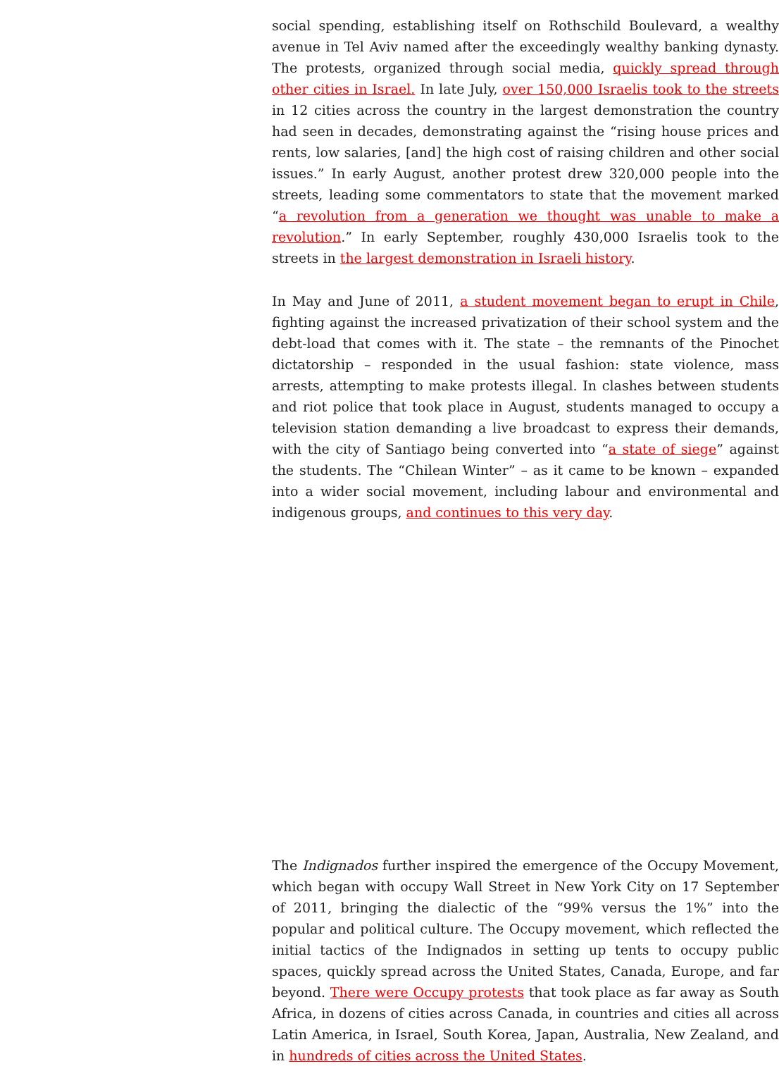social spending, establishing itself on Rothschild Boulevard, a wealthy avenue in Tel Aviv named after the exceedingly wealthy banking dynasty. The protests, organized through social media, quickly spread through other cities in Israel. In late July, over 150,000 Israelis took to the streets in 12 cities across the country in the largest demonstration the country had seen in decades, demonstrating against the “rising house prices and rents, low salaries, [and] the high cost of raising children and other social issues.” In early August, another protest drew 320,000 people into the streets, leading some commentators to state that the movement marked “a revolution from a generation we thought was unable to make a revolution.” In early September, roughly 430,000 Israelis took to the streets in the largest demonstration in Israeli history.
In May and June of 2011, a student movement began to erupt in Chile, fighting against the increased privatization of their school system and the debt-load that comes with it. The state – the remnants of the Pinochet dictatorship – responded in the usual fashion: state violence, mass arrests, attempting to make protests illegal. In clashes between students and riot police that took place in August, students managed to occupy a television station demanding a live broadcast to express their demands, with the city of Santiago being converted into “a state of siege” against the students. The “Chilean Winter” – as it came to be known – expanded into a wider social movement, including labour and environmental and indigenous groups, and continues to this very day.
The Indignados further inspired the emergence of the Occupy Movement, which began with occupy Wall Street in New York City on 17 September of 2011, bringing the dialectic of the “99% versus the 1%” into the popular and political culture. The Occupy movement, which reflected the initial tactics of the Indignados in setting up tents to occupy public spaces, quickly spread across the United States, Canada, Europe, and far beyond. There were Occupy protests that took place as far away as South Africa, in dozens of cities across Canada, in countries and cities all across Latin America, in Israel, South Korea, Japan, Australia, New Zealand, and in hundreds of cities across the United States.